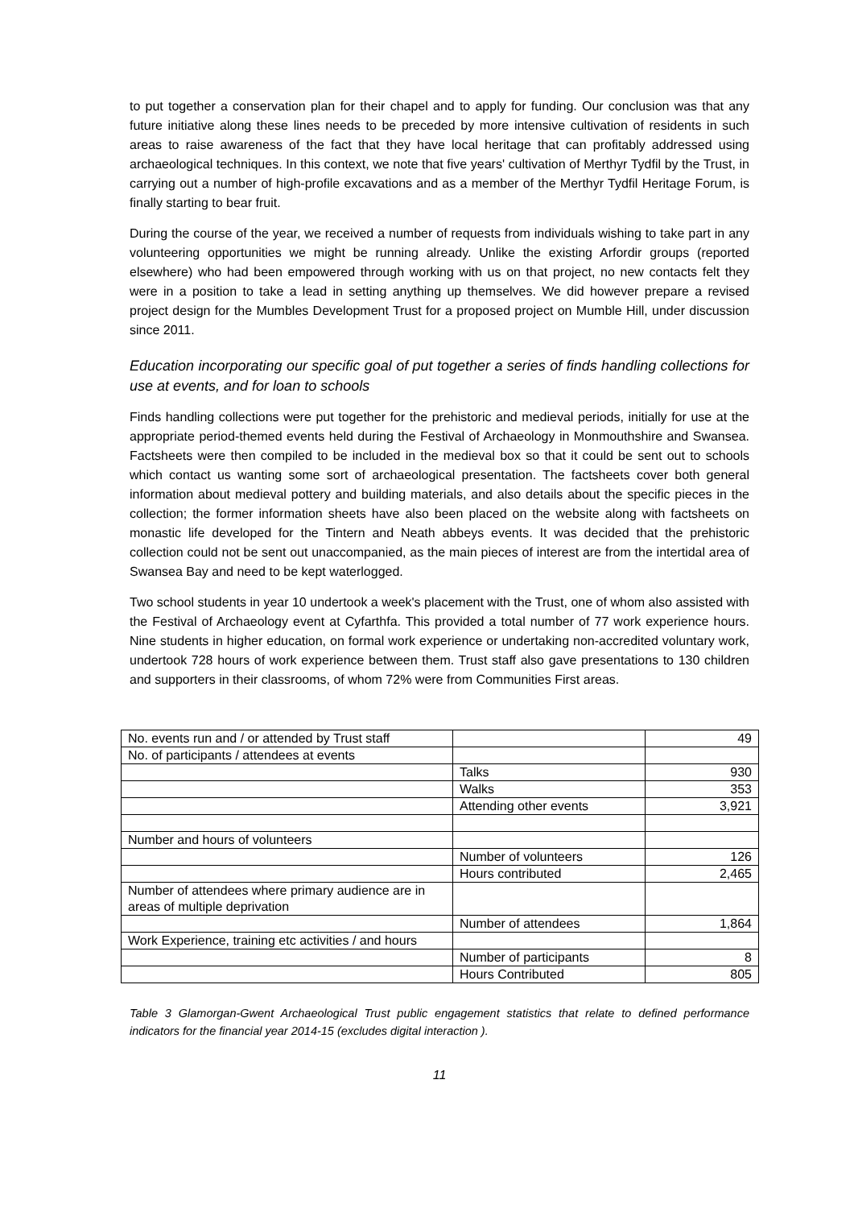to put together a conservation plan for their chapel and to apply for funding. Our conclusion was that any future initiative along these lines needs to be preceded by more intensive cultivation of residents in such areas to raise awareness of the fact that they have local heritage that can profitably addressed using archaeological techniques. In this context, we note that five years' cultivation of Merthyr Tydfil by the Trust, in carrying out a number of high-profile excavations and as a member of the Merthyr Tydfil Heritage Forum, is finally starting to bear fruit.
During the course of the year, we received a number of requests from individuals wishing to take part in any volunteering opportunities we might be running already. Unlike the existing Arfordir groups (reported elsewhere) who had been empowered through working with us on that project, no new contacts felt they were in a position to take a lead in setting anything up themselves. We did however prepare a revised project design for the Mumbles Development Trust for a proposed project on Mumble Hill, under discussion since 2011.
Education incorporating our specific goal of put together a series of finds handling collections for use at events, and for loan to schools
Finds handling collections were put together for the prehistoric and medieval periods, initially for use at the appropriate period-themed events held during the Festival of Archaeology in Monmouthshire and Swansea. Factsheets were then compiled to be included in the medieval box so that it could be sent out to schools which contact us wanting some sort of archaeological presentation. The factsheets cover both general information about medieval pottery and building materials, and also details about the specific pieces in the collection; the former information sheets have also been placed on the website along with factsheets on monastic life developed for the Tintern and Neath abbeys events. It was decided that the prehistoric collection could not be sent out unaccompanied, as the main pieces of interest are from the intertidal area of Swansea Bay and need to be kept waterlogged.
Two school students in year 10 undertook a week's placement with the Trust, one of whom also assisted with the Festival of Archaeology event at Cyfarthfa. This provided a total number of 77 work experience hours. Nine students in higher education, on formal work experience or undertaking non-accredited voluntary work, undertook 728 hours of work experience between them. Trust staff also gave presentations to 130 children and supporters in their classrooms, of whom 72% were from Communities First areas.
| No. events run and / or attended by Trust staff | | 49 |
| No. of participants / attendees at events | | |
| | Talks | 930 |
| | Walks | 353 |
| | Attending other events | 3,921 |
| Number and hours of volunteers | | |
| | Number of volunteers | 126 |
| | Hours contributed | 2,465 |
| Number of attendees where primary audience are in areas of multiple deprivation | | |
| | Number of attendees | 1,864 |
| Work Experience, training etc activities / and hours | | |
| | Number of participants | 8 |
| | Hours Contributed | 805 |
Table 3 Glamorgan-Gwent Archaeological Trust public engagement statistics that relate to defined performance indicators for the financial year 2014-15 (excludes digital interaction ).
11